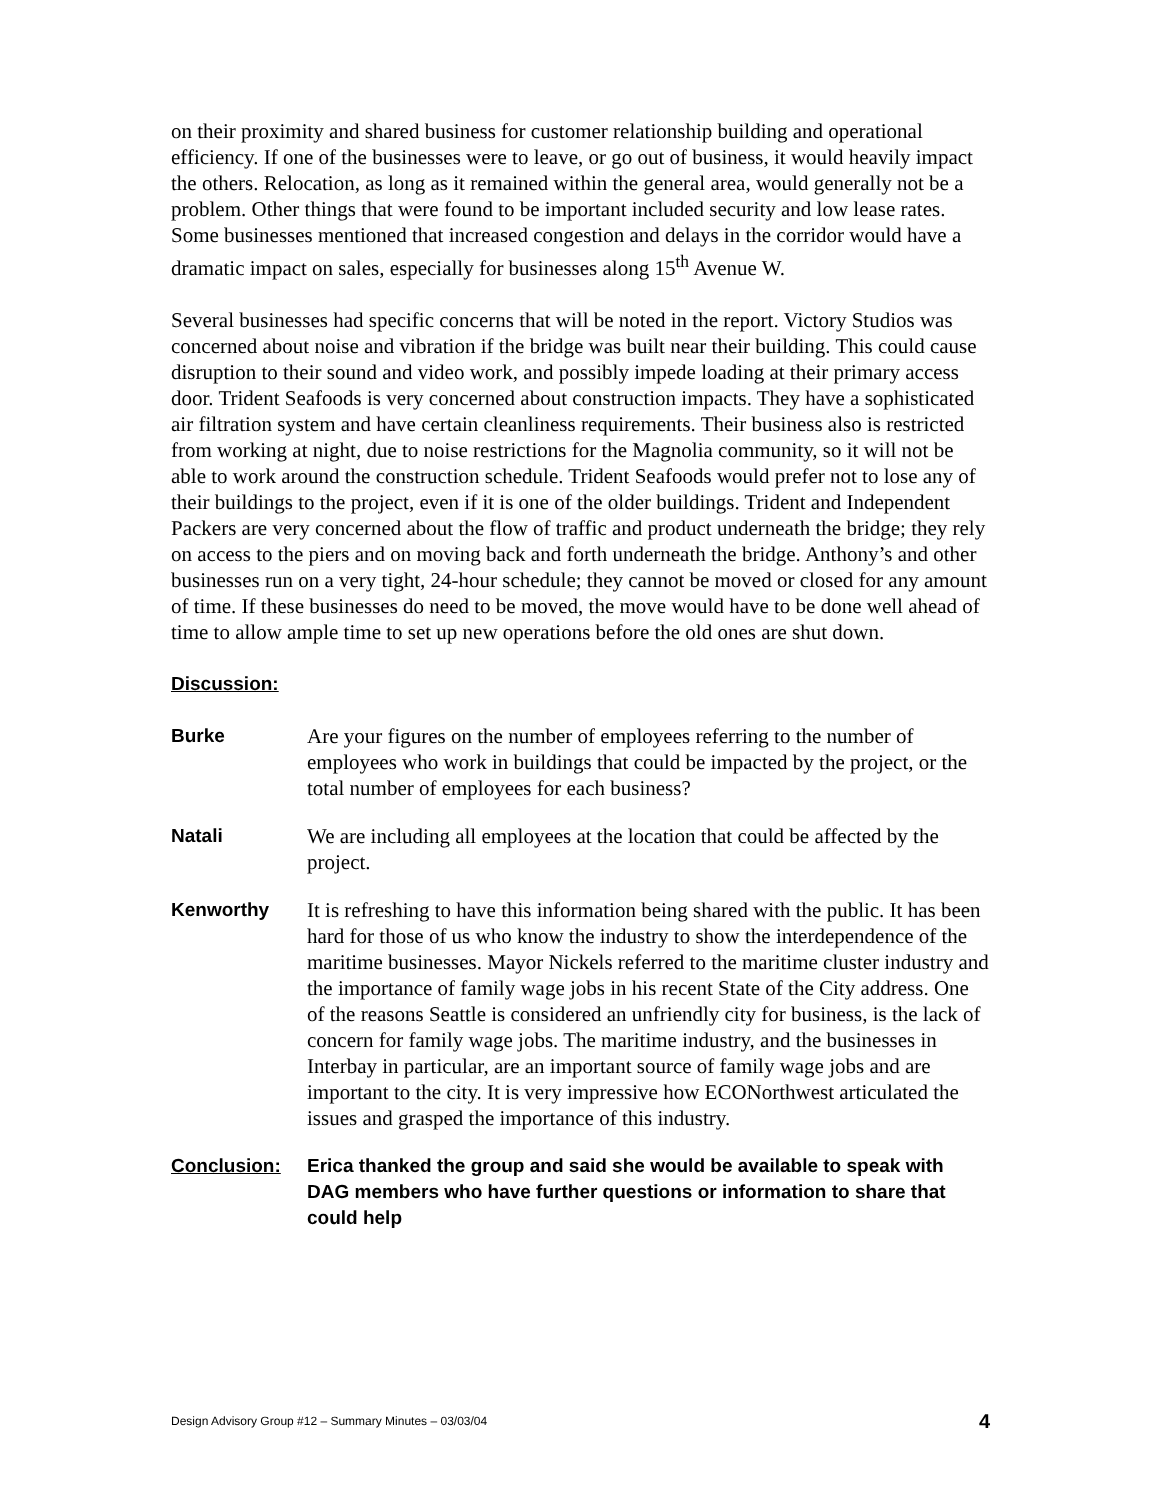on their proximity and shared business for customer relationship building and operational efficiency. If one of the businesses were to leave, or go out of business, it would heavily impact the others. Relocation, as long as it remained within the general area, would generally not be a problem. Other things that were found to be important included security and low lease rates. Some businesses mentioned that increased congestion and delays in the corridor would have a dramatic impact on sales, especially for businesses along 15<sup>th</sup> Avenue W.
Several businesses had specific concerns that will be noted in the report. Victory Studios was concerned about noise and vibration if the bridge was built near their building. This could cause disruption to their sound and video work, and possibly impede loading at their primary access door. Trident Seafoods is very concerned about construction impacts. They have a sophisticated air filtration system and have certain cleanliness requirements. Their business also is restricted from working at night, due to noise restrictions for the Magnolia community, so it will not be able to work around the construction schedule. Trident Seafoods would prefer not to lose any of their buildings to the project, even if it is one of the older buildings. Trident and Independent Packers are very concerned about the flow of traffic and product underneath the bridge; they rely on access to the piers and on moving back and forth underneath the bridge. Anthony’s and other businesses run on a very tight, 24-hour schedule; they cannot be moved or closed for any amount of time. If these businesses do need to be moved, the move would have to be done well ahead of time to allow ample time to set up new operations before the old ones are shut down.
Discussion:
Burke Are your figures on the number of employees referring to the number of employees who work in buildings that could be impacted by the project, or the total number of employees for each business?
Natali We are including all employees at the location that could be affected by the project.
Kenworthy It is refreshing to have this information being shared with the public. It has been hard for those of us who know the industry to show the interdependence of the maritime businesses. Mayor Nickels referred to the maritime cluster industry and the importance of family wage jobs in his recent State of the City address. One of the reasons Seattle is considered an unfriendly city for business, is the lack of concern for family wage jobs. The maritime industry, and the businesses in Interbay in particular, are an important source of family wage jobs and are important to the city. It is very impressive how ECONorthwest articulated the issues and grasped the importance of this industry.
Conclusion: Erica thanked the group and said she would be available to speak with DAG members who have further questions or information to share that could help
Design Advisory Group #12 – Summary Minutes – 03/03/04 4